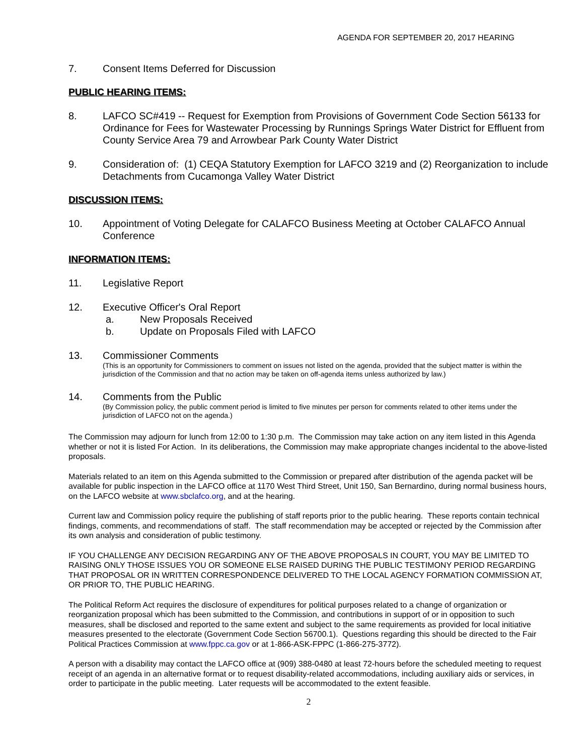AGENDA FOR SEPTEMBER 20, 2017 HEARING
7. Consent Items Deferred for Discussion
PUBLIC HEARING ITEMS:
8. LAFCO SC#419 -- Request for Exemption from Provisions of Government Code Section 56133 for Ordinance for Fees for Wastewater Processing by Runnings Springs Water District for Effluent from County Service Area 79 and Arrowbear Park County Water District
9. Consideration of: (1) CEQA Statutory Exemption for LAFCO 3219 and (2) Reorganization to include Detachments from Cucamonga Valley Water District
DISCUSSION ITEMS:
10. Appointment of Voting Delegate for CALAFCO Business Meeting at October CALAFCO Annual Conference
INFORMATION ITEMS:
11. Legislative Report
12. Executive Officer's Oral Report
a. New Proposals Received
b. Update on Proposals Filed with LAFCO
13. Commissioner Comments
(This is an opportunity for Commissioners to comment on issues not listed on the agenda, provided that the subject matter is within the jurisdiction of the Commission and that no action may be taken on off-agenda items unless authorized by law.)
14. Comments from the Public
(By Commission policy, the public comment period is limited to five minutes per person for comments related to other items under the jurisdiction of LAFCO not on the agenda.)
The Commission may adjourn for lunch from 12:00 to 1:30 p.m. The Commission may take action on any item listed in this Agenda whether or not it is listed For Action. In its deliberations, the Commission may make appropriate changes incidental to the above-listed proposals.
Materials related to an item on this Agenda submitted to the Commission or prepared after distribution of the agenda packet will be available for public inspection in the LAFCO office at 1170 West Third Street, Unit 150, San Bernardino, during normal business hours, on the LAFCO website at www.sbclafco.org, and at the hearing.
Current law and Commission policy require the publishing of staff reports prior to the public hearing. These reports contain technical findings, comments, and recommendations of staff. The staff recommendation may be accepted or rejected by the Commission after its own analysis and consideration of public testimony.
IF YOU CHALLENGE ANY DECISION REGARDING ANY OF THE ABOVE PROPOSALS IN COURT, YOU MAY BE LIMITED TO RAISING ONLY THOSE ISSUES YOU OR SOMEONE ELSE RAISED DURING THE PUBLIC TESTIMONY PERIOD REGARDING THAT PROPOSAL OR IN WRITTEN CORRESPONDENCE DELIVERED TO THE LOCAL AGENCY FORMATION COMMISSION AT, OR PRIOR TO, THE PUBLIC HEARING.
The Political Reform Act requires the disclosure of expenditures for political purposes related to a change of organization or reorganization proposal which has been submitted to the Commission, and contributions in support of or in opposition to such measures, shall be disclosed and reported to the same extent and subject to the same requirements as provided for local initiative measures presented to the electorate (Government Code Section 56700.1). Questions regarding this should be directed to the Fair Political Practices Commission at www.fppc.ca.gov or at 1-866-ASK-FPPC (1-866-275-3772).
A person with a disability may contact the LAFCO office at (909) 388-0480 at least 72-hours before the scheduled meeting to request receipt of an agenda in an alternative format or to request disability-related accommodations, including auxiliary aids or services, in order to participate in the public meeting. Later requests will be accommodated to the extent feasible.
2